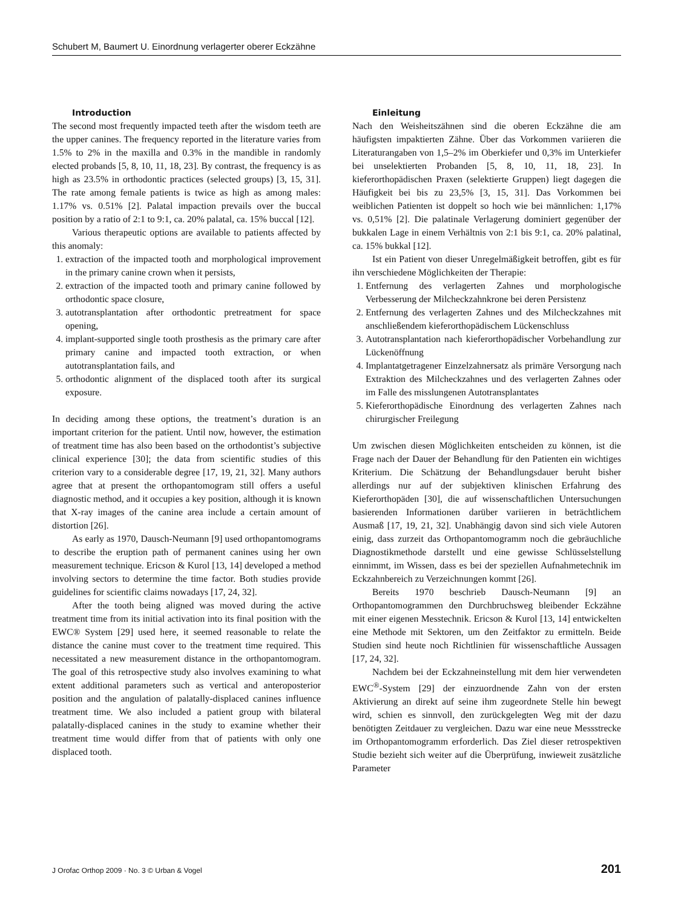Schubert M, Baumert U. Einordnung verlagerter oberer Eckzähne
Introduction
The second most frequently impacted teeth after the wisdom teeth are the upper canines. The frequency reported in the literature varies from 1.5% to 2% in the maxilla and 0.3% in the mandible in randomly elected probands [5, 8, 10, 11, 18, 23]. By contrast, the frequency is as high as 23.5% in orthodontic practices (selected groups) [3, 15, 31]. The rate among female patients is twice as high as among males: 1.17% vs. 0.51% [2]. Palatal impaction prevails over the buccal position by a ratio of 2:1 to 9:1, ca. 20% palatal, ca. 15% buccal [12].
Various therapeutic options are available to patients affected by this anomaly:
1. extraction of the impacted tooth and morphological improvement in the primary canine crown when it persists,
2. extraction of the impacted tooth and primary canine followed by orthodontic space closure,
3. autotransplantation after orthodontic pretreatment for space opening,
4. implant-supported single tooth prosthesis as the primary care after primary canine and impacted tooth extraction, or when autotransplantation fails, and
5. orthodontic alignment of the displaced tooth after its surgical exposure.
In deciding among these options, the treatment’s duration is an important criterion for the patient. Until now, however, the estimation of treatment time has also been based on the orthodontist’s subjective clinical experience [30]; the data from scientific studies of this criterion vary to a considerable degree [17, 19, 21, 32]. Many authors agree that at present the orthopantomogram still offers a useful diagnostic method, and it occupies a key position, although it is known that X-ray images of the canine area include a certain amount of distortion [26].
As early as 1970, Dausch-Neumann [9] used orthopantomograms to describe the eruption path of permanent canines using her own measurement technique. Ericson & Kurol [13, 14] developed a method involving sectors to determine the time factor. Both studies provide guidelines for scientific claims nowadays [17, 24, 32].
After the tooth being aligned was moved during the active treatment time from its initial activation into its final position with the EWC® System [29] used here, it seemed reasonable to relate the distance the canine must cover to the treatment time required. This necessitated a new measurement distance in the orthopantomogram. The goal of this retrospective study also involves examining to what extent additional parameters such as vertical and anteroposterior position and the angulation of palatally-displaced canines influence treatment time. We also included a patient group with bilateral palatally-displaced canines in the study to examine whether their treatment time would differ from that of patients with only one displaced tooth.
Einleitung
Nach den Weisheitszähnen sind die oberen Eckzähne die am häufigsten impaktierten Zähne. Über das Vorkommen variieren die Literaturangaben von 1,5–2% im Oberkiefer und 0,3% im Unterkiefer bei unselektierten Probanden [5, 8, 10, 11, 18, 23]. In kieferorthopädischen Praxen (selektierte Gruppen) liegt dagegen die Häufigkeit bei bis zu 23,5% [3, 15, 31]. Das Vorkommen bei weiblichen Patienten ist doppelt so hoch wie bei männlichen: 1,17% vs. 0,51% [2]. Die palatinale Verlagerung dominiert gegenüber der bukkalen Lage in einem Verhältnis von 2:1 bis 9:1, ca. 20% palatinal, ca. 15% bukkal [12].
Ist ein Patient von dieser Unregelmäßigkeit betroffen, gibt es für ihn verschiedene Möglichkeiten der Therapie:
1. Entfernung des verlagerten Zahnes und morphologische Verbesserung der Milcheckzahnkrone bei deren Persistenz
2. Entfernung des verlagerten Zahnes und des Milcheckzahnes mit anschließendem kieferorthopädischem Lückenschluss
3. Autotransplantation nach kieferorthopädischer Vorbehandlung zur Lückenöffnung
4. Implantatgetragener Einzelzahnersatz als primäre Versorgung nach Extraktion des Milcheckzahnes und des verlagerten Zahnes oder im Falle des misslungenen Autotransplantates
5. Kieferorthopädische Einordnung des verlagerten Zahnes nach chirurgischer Freilegung
Um zwischen diesen Möglichkeiten entscheiden zu können, ist die Frage nach der Dauer der Behandlung für den Patienten ein wichtiges Kriterium. Die Schätzung der Behandlungsdauer beruht bisher allerdings nur auf der subjektiven klinischen Erfahrung des Kieferorthopäden [30], die auf wissenschaftlichen Untersuchungen basierenden Informationen darüber variieren in beträchtlichem Ausmaß [17, 19, 21, 32]. Unabhängig davon sind sich viele Autoren einig, dass zurzeit das Orthopantomogramm noch die gebräuchliche Diagnostikmethode darstellt und eine gewisse Schlüsselstellung einnimmt, im Wissen, dass es bei der speziellen Aufnahmetechnik im Eckzahnbereich zu Verzeichnungen kommt [26].
Bereits 1970 beschrieb Dausch-Neumann [9] an Orthopantomogrammen den Durchbruchsweg bleibender Eckzähne mit einer eigenen Messtechnik. Ericson & Kurol [13, 14] entwickelten eine Methode mit Sektoren, um den Zeitfaktor zu ermitteln. Beide Studien sind heute noch Richtlinien für wissenschaftliche Aussagen [17, 24, 32].
Nachdem bei der Eckzahneinstellung mit dem hier verwendeten EWC<sup>®</sup>-System [29] der einzuordnende Zahn von der ersten Aktivierung an direkt auf seine ihm zugeordnete Stelle hin bewegt wird, schien es sinnvoll, den zurückgelegten Weg mit der dazu benötigten Zeitdauer zu vergleichen. Dazu war eine neue Messstrecke im Orthopantomogramm erforderlich. Das Ziel dieser retrospektiven Studie bezieht sich weiter auf die Überprüfung, inwieweit zusätzliche Parameter
J Orofac Orthop 2009 · No. 3 © Urban & Vogel 201